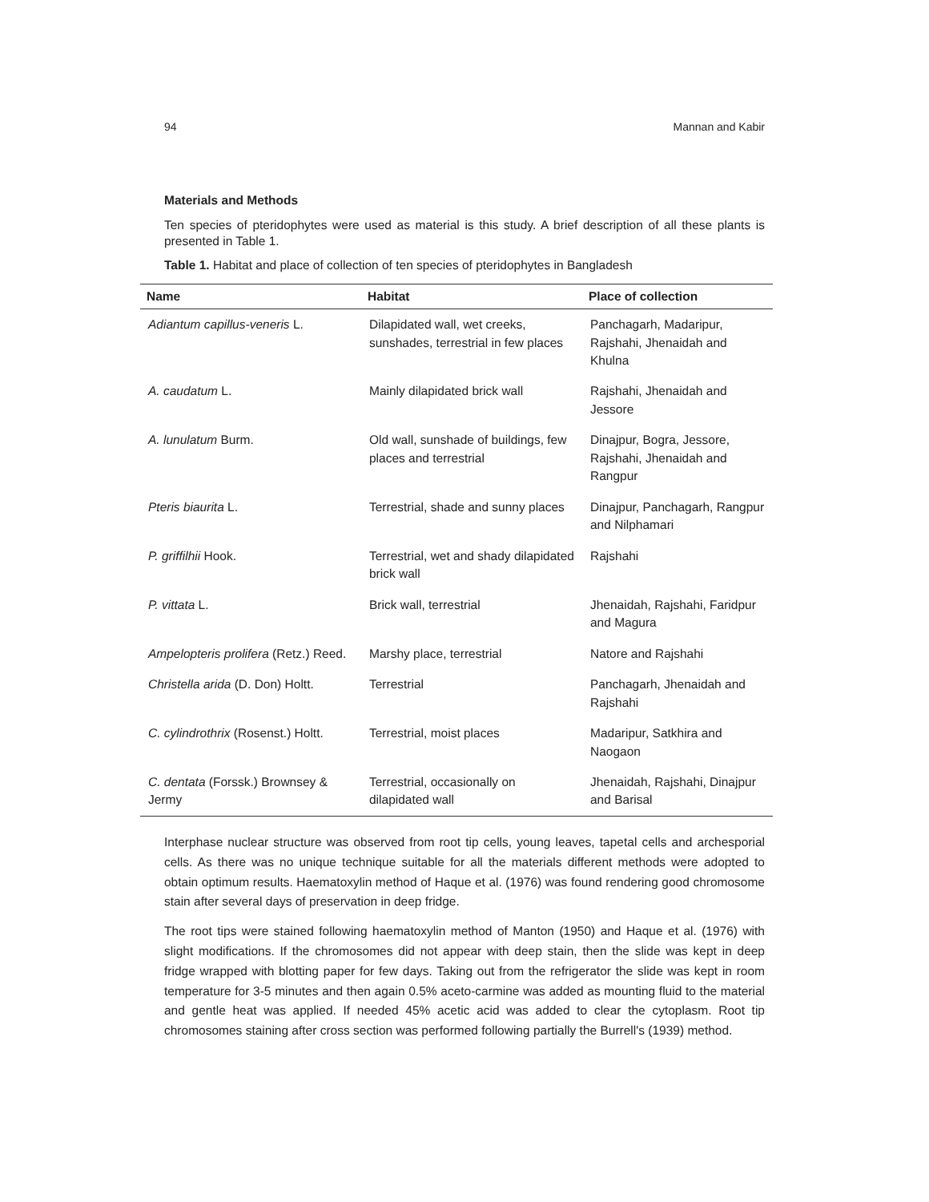94 Mannan and Kabir
Materials and Methods
Ten species of pteridophytes were used as material is this study. A brief description of all these plants is presented in Table 1.
Table 1. Habitat and place of collection of ten species of pteridophytes in Bangladesh
| Name | Habitat | Place of collection |
| --- | --- | --- |
| Adiantum capillus-veneris L. | Dilapidated wall, wet creeks, sunshades, terrestrial in few places | Panchagarh, Madaripur, Rajshahi, Jhenaidah and Khulna |
| A. caudatum L. | Mainly dilapidated brick wall | Rajshahi, Jhenaidah and Jessore |
| A. lunulatum Burm. | Old wall, sunshade of buildings, few places and terrestrial | Dinajpur, Bogra, Jessore, Rajshahi, Jhenaidah and Rangpur |
| Pteris biaurita L. | Terrestrial, shade and sunny places | Dinajpur, Panchagarh, Rangpur and Nilphamari |
| P. griffilhii Hook. | Terrestrial, wet and shady dilapidated brick wall | Rajshahi |
| P. vittata L. | Brick wall, terrestrial | Jhenaidah, Rajshahi, Faridpur and Magura |
| Ampelopteris prolifera (Retz.) Reed. | Marshy place, terrestrial | Natore and Rajshahi |
| Christella arida (D. Don) Holtt. | Terrestrial | Panchagarh, Jhenaidah and Rajshahi |
| C. cylindrothrix (Rosenst.) Holtt. | Terrestrial, moist places | Madaripur, Satkhira and Naogaon |
| C. dentata (Forssk.) Brownsey & Jermy | Terrestrial, occasionally on dilapidated wall | Jhenaidah, Rajshahi, Dinajpur and Barisal |
Interphase nuclear structure was observed from root tip cells, young leaves, tapetal cells and archesporial cells. As there was no unique technique suitable for all the materials different methods were adopted to obtain optimum results. Haematoxylin method of Haque et al. (1976) was found rendering good chromosome stain after several days of preservation in deep fridge.
The root tips were stained following haematoxylin method of Manton (1950) and Haque et al. (1976) with slight modifications. If the chromosomes did not appear with deep stain, then the slide was kept in deep fridge wrapped with blotting paper for few days. Taking out from the refrigerator the slide was kept in room temperature for 3-5 minutes and then again 0.5% aceto-carmine was added as mounting fluid to the material and gentle heat was applied. If needed 45% acetic acid was added to clear the cytoplasm. Root tip chromosomes staining after cross section was performed following partially the Burrell's (1939) method.